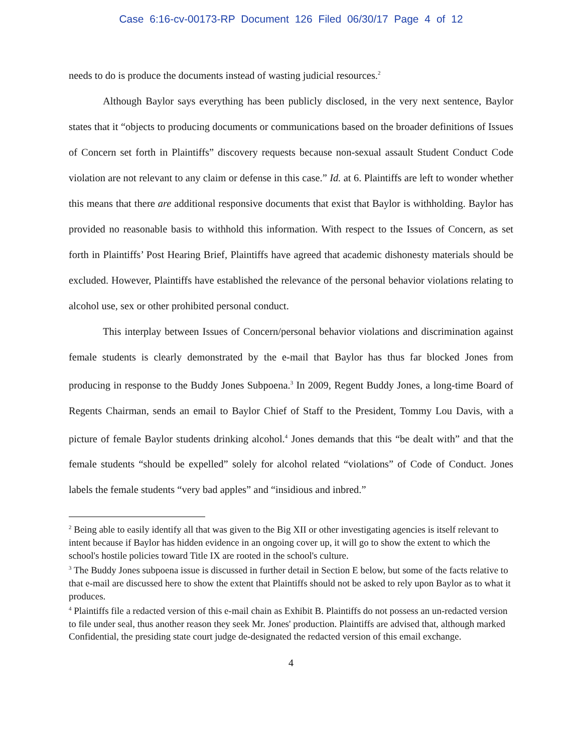Case 6:16-cv-00173-RP Document 126 Filed 06/30/17 Page 4 of 12
needs to do is produce the documents instead of wasting judicial resources.<sup>2</sup>
Although Baylor says everything has been publicly disclosed, in the very next sentence, Baylor states that it “objects to producing documents or communications based on the broader definitions of Issues of Concern set forth in Plaintiffs” discovery requests because non-sexual assault Student Conduct Code violation are not relevant to any claim or defense in this case.” Id. at 6. Plaintiffs are left to wonder whether this means that there are additional responsive documents that exist that Baylor is withholding. Baylor has provided no reasonable basis to withhold this information. With respect to the Issues of Concern, as set forth in Plaintiffs’ Post Hearing Brief, Plaintiffs have agreed that academic dishonesty materials should be excluded. However, Plaintiffs have established the relevance of the personal behavior violations relating to alcohol use, sex or other prohibited personal conduct.
This interplay between Issues of Concern/personal behavior violations and discrimination against female students is clearly demonstrated by the e-mail that Baylor has thus far blocked Jones from producing in response to the Buddy Jones Subpoena.<sup>3</sup> In 2009, Regent Buddy Jones, a long-time Board of Regents Chairman, sends an email to Baylor Chief of Staff to the President, Tommy Lou Davis, with a picture of female Baylor students drinking alcohol.<sup>4</sup> Jones demands that this “be dealt with” and that the female students “should be expelled” solely for alcohol related “violations” of Code of Conduct. Jones labels the female students “very bad apples” and “insidious and inbred.”
<sup>2</sup> Being able to easily identify all that was given to the Big XII or other investigating agencies is itself relevant to intent because if Baylor has hidden evidence in an ongoing cover up, it will go to show the extent to which the school's hostile policies toward Title IX are rooted in the school's culture.
<sup>3</sup> The Buddy Jones subpoena issue is discussed in further detail in Section E below, but some of the facts relative to that e-mail are discussed here to show the extent that Plaintiffs should not be asked to rely upon Baylor as to what it produces.
<sup>4</sup> Plaintiffs file a redacted version of this e-mail chain as Exhibit B. Plaintiffs do not possess an un-redacted version to file under seal, thus another reason they seek Mr. Jones' production. Plaintiffs are advised that, although marked Confidential, the presiding state court judge de-designated the redacted version of this email exchange.
4